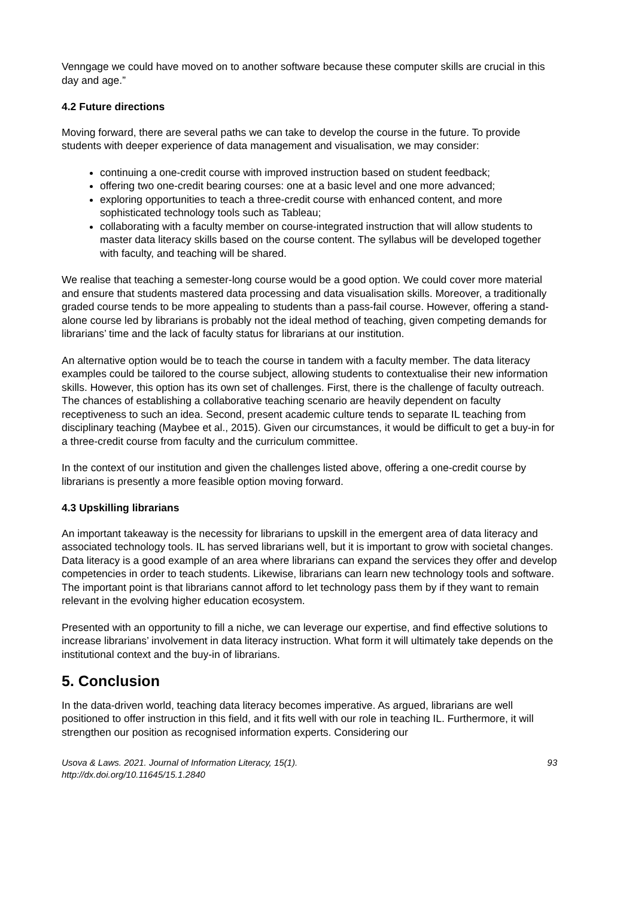Venngage we could have moved on to another software because these computer skills are crucial in this day and age.”
4.2 Future directions
Moving forward, there are several paths we can take to develop the course in the future. To provide students with deeper experience of data management and visualisation, we may consider:
continuing a one-credit course with improved instruction based on student feedback;
offering two one-credit bearing courses: one at a basic level and one more advanced;
exploring opportunities to teach a three-credit course with enhanced content, and more sophisticated technology tools such as Tableau;
collaborating with a faculty member on course-integrated instruction that will allow students to master data literacy skills based on the course content. The syllabus will be developed together with faculty, and teaching will be shared.
We realise that teaching a semester-long course would be a good option. We could cover more material and ensure that students mastered data processing and data visualisation skills. Moreover, a traditionally graded course tends to be more appealing to students than a pass-fail course. However, offering a stand-alone course led by librarians is probably not the ideal method of teaching, given competing demands for librarians’ time and the lack of faculty status for librarians at our institution.
An alternative option would be to teach the course in tandem with a faculty member. The data literacy examples could be tailored to the course subject, allowing students to contextualise their new information skills. However, this option has its own set of challenges. First, there is the challenge of faculty outreach. The chances of establishing a collaborative teaching scenario are heavily dependent on faculty receptiveness to such an idea. Second, present academic culture tends to separate IL teaching from disciplinary teaching (Maybee et al., 2015). Given our circumstances, it would be difficult to get a buy-in for a three-credit course from faculty and the curriculum committee.
In the context of our institution and given the challenges listed above, offering a one-credit course by librarians is presently a more feasible option moving forward.
4.3 Upskilling librarians
An important takeaway is the necessity for librarians to upskill in the emergent area of data literacy and associated technology tools. IL has served librarians well, but it is important to grow with societal changes. Data literacy is a good example of an area where librarians can expand the services they offer and develop competencies in order to teach students. Likewise, librarians can learn new technology tools and software. The important point is that librarians cannot afford to let technology pass them by if they want to remain relevant in the evolving higher education ecosystem.
Presented with an opportunity to fill a niche, we can leverage our expertise, and find effective solutions to increase librarians’ involvement in data literacy instruction. What form it will ultimately take depends on the institutional context and the buy-in of librarians.
5. Conclusion
In the data-driven world, teaching data literacy becomes imperative. As argued, librarians are well positioned to offer instruction in this field, and it fits well with our role in teaching IL. Furthermore, it will strengthen our position as recognised information experts. Considering our
Usova & Laws. 2021. Journal of Information Literacy, 15(1).
http://dx.doi.org/10.11645/15.1.2840
93